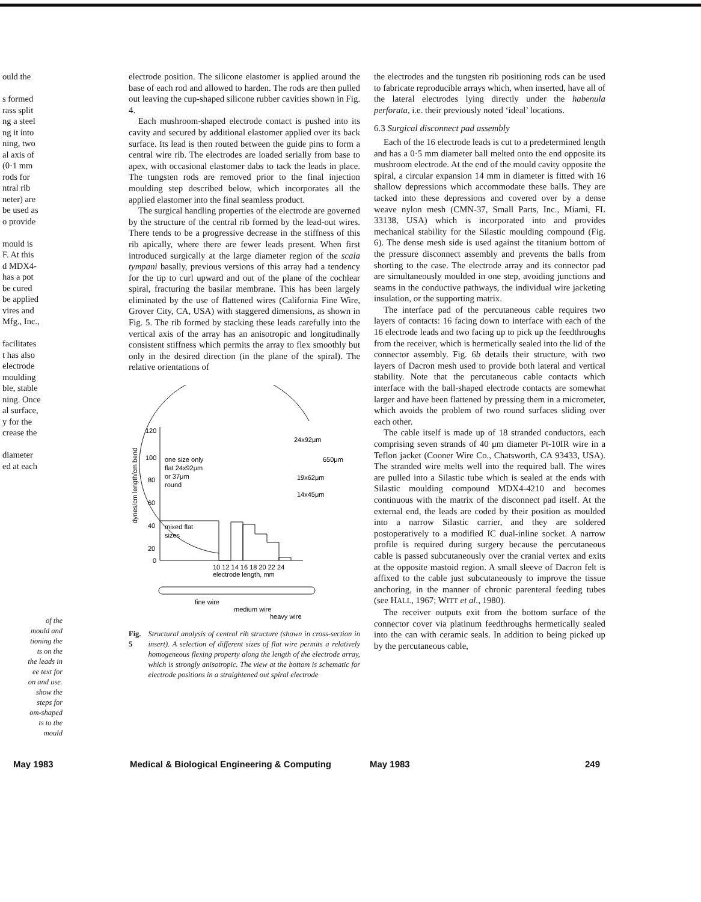ould the
s formed
rass split
ng a steel
ng it into
ning, two
al axis of
(0·1 mm
rods for
ntral rib
neter) are
be used as
o provide
mould is
F. At this
d MDX4-
has a pot
be cured
be applied
vires and
Mfg., Inc.,
facilitates
t has also
electrode
moulding
ble, stable
ning. Once
al surface,
y for the
crease the
diameter
ed at each
of the
mould and
tioning the
ts on the
the leads in
ee text for
on and use.
show the
steps for
om-shaped
ts to the
mould
electrode position. The silicone elastomer is applied around the base of each rod and allowed to harden. The rods are then pulled out leaving the cup-shaped silicone rubber cavities shown in Fig. 4.
Each mushroom-shaped electrode contact is pushed into its cavity and secured by additional elastomer applied over its back surface. Its lead is then routed between the guide pins to form a central wire rib. The electrodes are loaded serially from base to apex, with occasional elastomer dabs to tack the leads in place. The tungsten rods are removed prior to the final injection moulding step described below, which incorporates all the applied elastomer into the final seamless product.
The surgical handling properties of the electrode are governed by the structure of the central rib formed by the lead-out wires. There tends to be a progressive decrease in the stiffness of this rib apically, where there are fewer leads present. When first introduced surgically at the large diameter region of the scala tympani basally, previous versions of this array had a tendency for the tip to curl upward and out of the plane of the cochlear spiral, fracturing the basilar membrane. This has been largely eliminated by the use of flattened wires (California Fine Wire, Grover City, CA, USA) with staggered dimensions, as shown in Fig. 5. The rib formed by stacking these leads carefully into the vertical axis of the array has an anisotropic and longitudinally consistent stiffness which permits the array to flex smoothly but only in the desired direction (in the plane of the spiral). The relative orientations of
dynes/cm length/cm bend
120
100
80
60
40
20
0
one size only
flat 24x92μm
or 37μm
round
mixed flat
sizes
24x92μm
650μm
19x62μm
14x45μm
10 12 14 16 18 20 22 24
electrode length, mm
fine wire
medium wire
heavy wire
Fig. 5 Structural analysis of central rib structure (shown in cross-section in insert). A selection of different sizes of flat wire permits a relatively homogeneous flexing property along the length of the electrode array, which is strongly anisotropic. The view at the bottom is schematic for electrode positions in a straightened out spiral electrode
the electrodes and the tungsten rib positioning rods can be used to fabricate reproducible arrays which, when inserted, have all of the lateral electrodes lying directly under the habenula perforata, i.e. their previously noted ‘ideal’ locations.
6.3 Surgical disconnect pad assembly
Each of the 16 electrode leads is cut to a predetermined length and has a 0·5 mm diameter ball melted onto the end opposite its mushroom electrode. At the end of the mould cavity opposite the spiral, a circular expansion 14 mm in diameter is fitted with 16 shallow depressions which accommodate these balls. They are tacked into these depressions and covered over by a dense weave nylon mesh (CMN-37, Small Parts, Inc., Miami, FL 33138, USA) which is incorporated into and provides mechanical stability for the Silastic moulding compound (Fig. 6). The dense mesh side is used against the titanium bottom of the pressure disconnect assembly and prevents the balls from shorting to the case. The electrode array and its connector pad are simultaneously moulded in one step, avoiding junctions and seams in the conductive pathways, the individual wire jacketing insulation, or the supporting matrix.
The interface pad of the percutaneous cable requires two layers of contacts: 16 facing down to interface with each of the 16 electrode leads and two facing up to pick up the feedthroughs from the receiver, which is hermetically sealed into the lid of the connector assembly. Fig. 6b details their structure, with two layers of Dacron mesh used to provide both lateral and vertical stability. Note that the percutaneous cable contacts which interface with the ball-shaped electrode contacts are somewhat larger and have been flattened by pressing them in a micrometer, which avoids the problem of two round surfaces sliding over each other.
The cable itself is made up of 18 stranded conductors, each comprising seven strands of 40 μm diameter Pt-10IR wire in a Teflon jacket (Cooner Wire Co., Chatsworth, CA 93433, USA). The stranded wire melts well into the required ball. The wires are pulled into a Silastic tube which is sealed at the ends with Silastic moulding compound MDX4-4210 and becomes continuous with the matrix of the disconnect pad itself. At the external end, the leads are coded by their position as moulded into a narrow Silastic carrier, and they are soldered postoperatively to a modified IC dual-inline socket. A narrow profile is required during surgery because the percutaneous cable is passed subcutaneously over the cranial vertex and exits at the opposite mastoid region. A small sleeve of Dacron felt is affixed to the cable just subcutaneously to improve the tissue anchoring, in the manner of chronic parenteral feeding tubes (see HALL, 1967; WITT et al., 1980).
The receiver outputs exit from the bottom surface of the connector cover via platinum feedthroughs hermetically sealed into the can with ceramic seals. In addition to being picked up by the percutaneous cable,
May 1983
Medical & Biological Engineering & Computing
May 1983 249